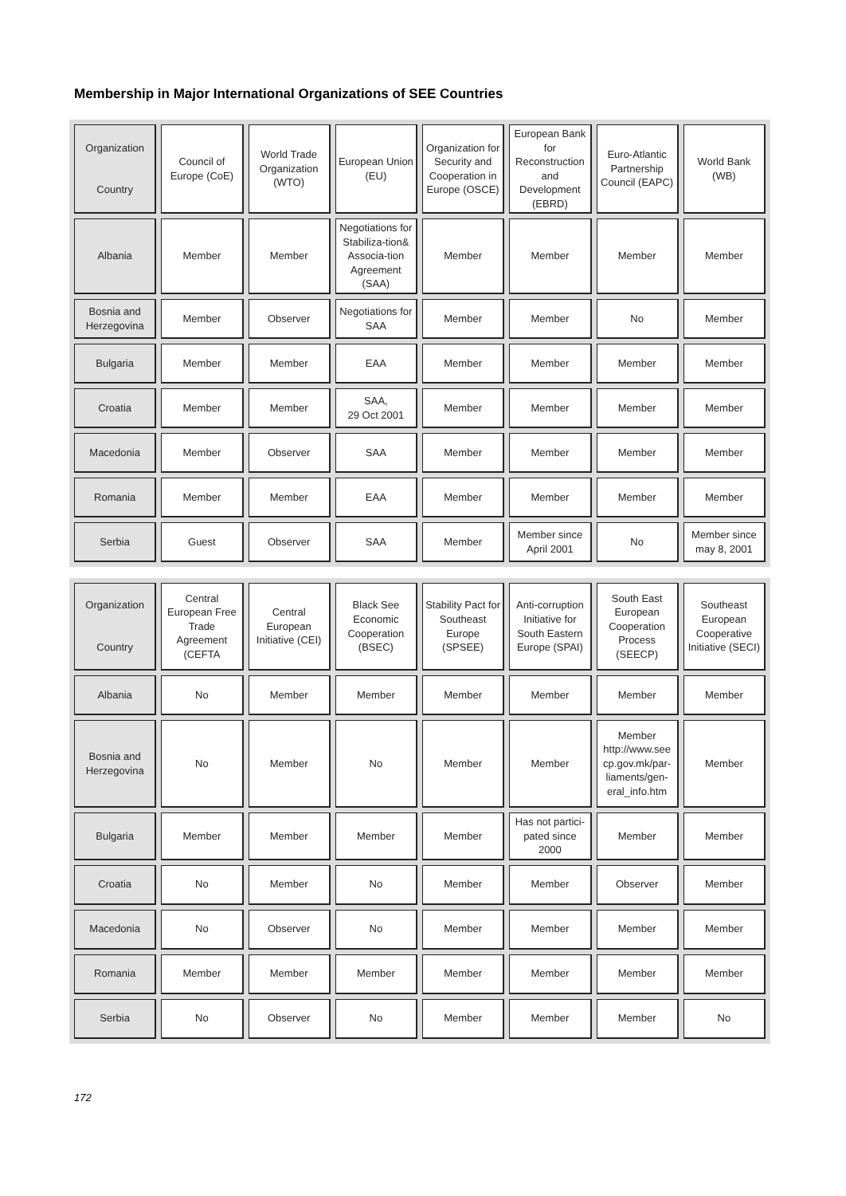Membership in Major International Organizations of SEE Countries
| Organization Country | Council of Europe (CoE) | World Trade Organization (WTO) | European Union (EU) | Organization for Security and Cooperation in Europe (OSCE) | European Bank for Reconstruction and Development (EBRD) | Euro-Atlantic Partnership Council (EAPC) | World Bank (WB) |
| --- | --- | --- | --- | --- | --- | --- | --- |
| Albania | Member | Member | Negotiations for Stabiliza-tion& Associa-tion Agreement (SAA) | Member | Member | Member | Member |
| Bosnia and Herzegovina | Member | Observer | Negotiations for SAA | Member | Member | No | Member |
| Bulgaria | Member | Member | EAA | Member | Member | Member | Member |
| Croatia | Member | Member | SAA, 29 Oct 2001 | Member | Member | Member | Member |
| Macedonia | Member | Observer | SAA | Member | Member | Member | Member |
| Romania | Member | Member | EAA | Member | Member | Member | Member |
| Serbia | Guest | Observer | SAA | Member | Member since April 2001 | No | Member since may 8, 2001 |
| Organization Country | Central European Free Trade Agreement (CEFTA | Central European Initiative (CEI) | Black See Economic Cooperation (BSEC) | Stability Pact for Southeast Europe (SPSEE) | Anti-corruption Initiative for South Eastern Europe (SPAI) | South East European Cooperation Process (SEECP) | Southeast European Cooperative Initiative (SECI) |
| --- | --- | --- | --- | --- | --- | --- | --- |
| Albania | No | Member | Member | Member | Member | Member | Member |
| Bosnia and Herzegovina | No | Member | No | Member | Member | Member http://www.see cp.gov.mk/par-liaments/gen-eral_info.htm | Member |
| Bulgaria | Member | Member | Member | Member | Has not partici-pated since 2000 | Member | Member |
| Croatia | No | Member | No | Member | Member | Observer | Member |
| Macedonia | No | Observer | No | Member | Member | Member | Member |
| Romania | Member | Member | Member | Member | Member | Member | Member |
| Serbia | No | Observer | No | Member | Member | Member | No |
172